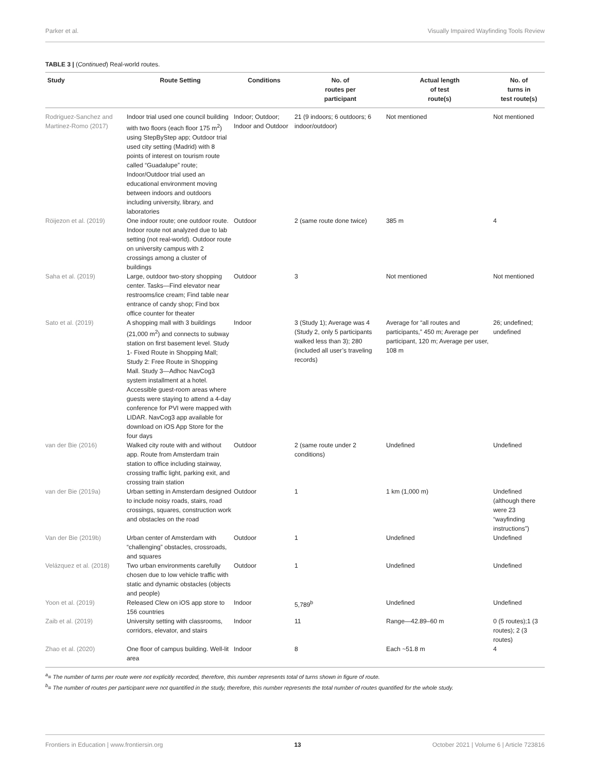Parker et al. Visually Impaired Wayfinding Tools Review
TABLE 3 | (Continued) Real-world routes.
| Study | Route Setting | Conditions | No. of routes per participant | Actual length of test route(s) | No. of turns in test route(s) |
| --- | --- | --- | --- | --- | --- |
| Rodriguez-Sanchez and Martinez-Romo (2017) | Indoor trial used one council building with two floors (each floor 175 m<sup>2</sup>) using StepByStep app; Outdoor trial used city setting (Madrid) with 8 points of interest on tourism route called “Guadalupe” route; Indoor/Outdoor trial used an educational environment moving between indoors and outdoors including university, library, and laboratories | Indoor; Outdoor; Indoor and Outdoor | 21 (9 indoors; 6 outdoors; 6 indoor/outdoor) | Not mentioned | Not mentioned |
| Röijezon et al. (2019) | One indoor route; one outdoor route. Indoor route not analyzed due to lab setting (not real-world). Outdoor route on university campus with 2 crossings among a cluster of buildings | Outdoor | 2 (same route done twice) | 385 m | 4 |
| Saha et al. (2019) | Large, outdoor two-story shopping center. Tasks—Find elevator near restrooms/ice cream; Find table near entrance of candy shop; Find box office counter for theater | Outdoor | 3 | Not mentioned | Not mentioned |
| Sato et al. (2019) | A shopping mall with 3 buildings (21,000 m<sup>2</sup>) and connects to subway station on first basement level. Study 1- Fixed Route in Shopping Mall; Study 2: Free Route in Shopping Mall. Study 3—Adhoc NavCog3 system installment at a hotel. Accessible guest-room areas where guests were staying to attend a 4-day conference for PVI were mapped with LIDAR. NavCog3 app available for download on iOS App Store for the four days | Indoor | 3 (Study 1); Average was 4 (Study 2, only 5 participants walked less than 3); 280 (included all user’s traveling records) | Average for “all routes and participants,” 450 m; Average per participant, 120 m; Average per user, 108 m | 26; undefined; undefined |
| van der Bie (2016) | Walked city route with and without app. Route from Amsterdam train station to office including stairway, crossing traffic light, parking exit, and crossing train station | Outdoor | 2 (same route under 2 conditions) | Undefined | Undefined |
| van der Bie (2019a) | Urban setting in Amsterdam designed to include noisy roads, stairs, road crossings, squares, construction work and obstacles on the road | Outdoor | 1 | 1 km (1,000 m) | Undefined (although there were 23 “wayfinding instructions”) |
| Van der Bie (2019b) | Urban center of Amsterdam with “challenging” obstacles, crossroads, and squares | Outdoor | 1 | Undefined | Undefined |
| Velázquez et al. (2018) | Two urban environments carefully chosen due to low vehicle traffic with static and dynamic obstacles (objects and people) | Outdoor | 1 | Undefined | Undefined |
| Yoon et al. (2019) | Released Clew on iOS app store to 156 countries | Indoor | 5,789<sup>b</sup> | Undefined | Undefined |
| Zaib et al. (2019) | University setting with classrooms, corridors, elevator, and stairs | Indoor | 11 | Range—42.89–60 m | 0 (5 routes);1 (3 routes); 2 (3 routes) |
| Zhao et al. (2020) | One floor of campus building. Well-lit area | Indoor | 8 | Each ~51.8 m | 4 |
<sup>a</sup>= The number of turns per route were not explicitly recorded, therefore, this number represents total of turns shown in figure of route.
<sup>b</sup>= The number of routes per participant were not quantified in the study, therefore, this number represents the total number of routes quantified for the whole study.
Frontiers in Education | www.frontiersin.org 13 October 2021 | Volume 6 | Article 723816